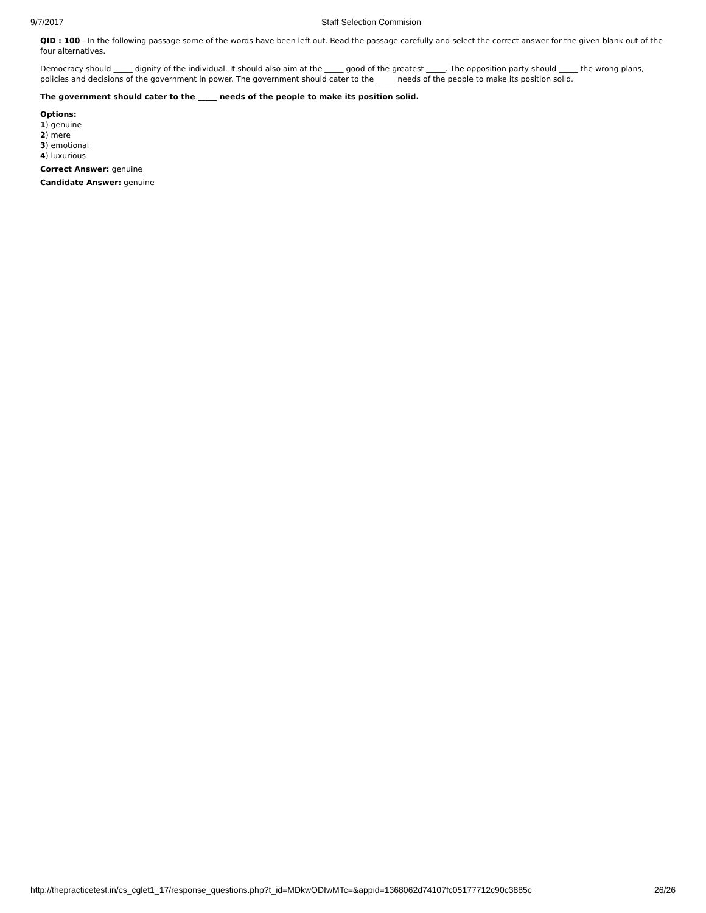9/7/2017 Staff Selection Commision
QID : 100 - In the following passage some of the words have been left out. Read the passage carefully and select the correct answer for the given blank out of the four alternatives.
Democracy should _____ dignity of the individual. It should also aim at the _____ good of the greatest _____. The opposition party should _____ the wrong plans, policies and decisions of the government in power. The government should cater to the _____ needs of the people to make its position solid.
The government should cater to the _____ needs of the people to make its position solid.
Options:
1) genuine
2) mere
3) emotional
4) luxurious
Correct Answer: genuine
Candidate Answer: genuine
http://thepracticetest.in/cs_cglet1_17/response_questions.php?t_id=MDkwODIwMTc=&appid=1368062d74107fc05177712c90c3885c 26/26